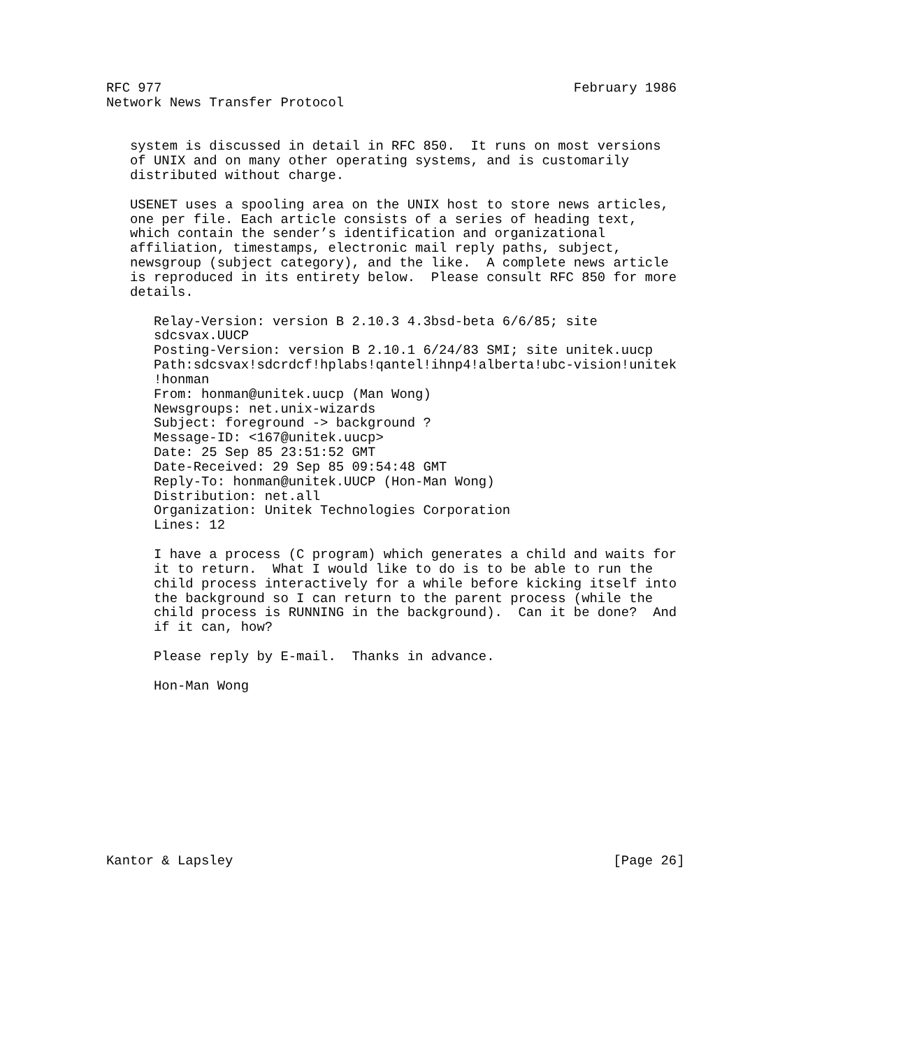RFC 977                                                    February 1986
Network News Transfer Protocol


   system is discussed in detail in RFC 850.  It runs on most versions
   of UNIX and on many other operating systems, and is customarily
   distributed without charge.

   USENET uses a spooling area on the UNIX host to store news articles,
   one per file. Each article consists of a series of heading text,
   which contain the sender’s identification and organizational
   affiliation, timestamps, electronic mail reply paths, subject,
   newsgroup (subject category), and the like.  A complete news article
   is reproduced in its entirety below.  Please consult RFC 850 for more
   details.

      Relay-Version: version B 2.10.3 4.3bsd-beta 6/6/85; site
      sdcsvax.UUCP
      Posting-Version: version B 2.10.1 6/24/83 SMI; site unitek.uucp
      Path:sdcsvax!sdcrdcf!hplabs!qantel!ihnp4!alberta!ubc-vision!unitek
      !honman
      From: honman@unitek.uucp (Man Wong)
      Newsgroups: net.unix-wizards
      Subject: foreground -> background ?
      Message-ID: <167@unitek.uucp>
      Date: 25 Sep 85 23:51:52 GMT
      Date-Received: 29 Sep 85 09:54:48 GMT
      Reply-To: honman@unitek.UUCP (Hon-Man Wong)
      Distribution: net.all
      Organization: Unitek Technologies Corporation
      Lines: 12

      I have a process (C program) which generates a child and waits for
      it to return.  What I would like to do is to be able to run the
      child process interactively for a while before kicking itself into
      the background so I can return to the parent process (while the
      child process is RUNNING in the background).  Can it be done?  And
      if it can, how?

      Please reply by E-mail.  Thanks in advance.

      Hon-Man Wong











Kantor & Lapsley                                                [Page 26]